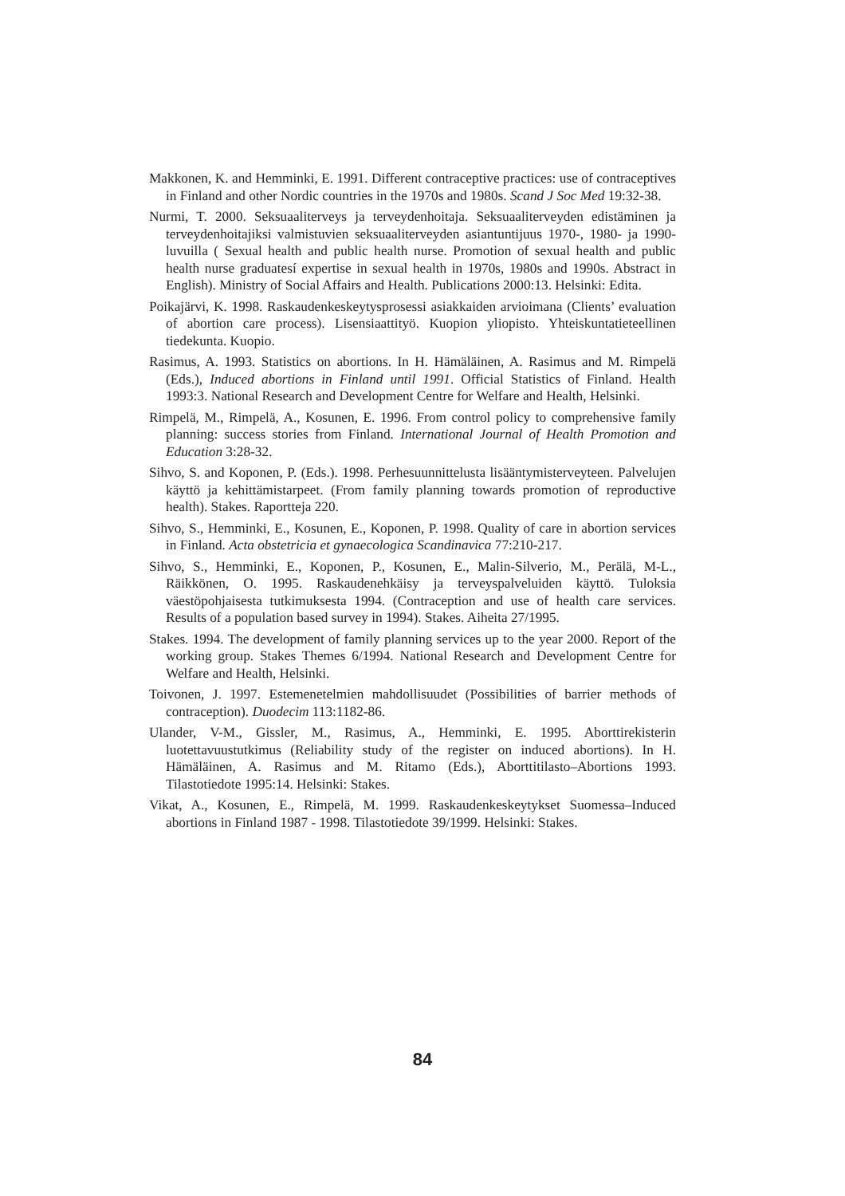Makkonen, K. and Hemminki, E. 1991. Different contraceptive practices: use of contraceptives in Finland and other Nordic countries in the 1970s and 1980s. Scand J Soc Med 19:32-38.
Nurmi, T. 2000. Seksuaaliterveys ja terveydenhoitaja. Seksuaaliterveyden edistäminen ja terveydenhoitajiksi valmistuvien seksuaaliterveyden asiantuntijuus 1970-, 1980- ja 1990-luvuilla ( Sexual health and public health nurse. Promotion of sexual health and public health nurse graduatesí expertise in sexual health in 1970s, 1980s and 1990s. Abstract in English). Ministry of Social Affairs and Health. Publications 2000:13. Helsinki: Edita.
Poikajärvi, K. 1998. Raskaudenkeskeytysprosessi asiakkaiden arvioimana (Clients’ evaluation of abortion care process). Lisensiaattityö. Kuopion yliopisto. Yhteiskuntatieteellinen tiedekunta. Kuopio.
Rasimus, A. 1993. Statistics on abortions. In H. Hämäläinen, A. Rasimus and M. Rimpelä (Eds.), Induced abortions in Finland until 1991. Official Statistics of Finland. Health 1993:3. National Research and Development Centre for Welfare and Health, Helsinki.
Rimpelä, M., Rimpelä, A., Kosunen, E. 1996. From control policy to comprehensive family planning: success stories from Finland. International Journal of Health Promotion and Education 3:28-32.
Sihvo, S. and Koponen, P. (Eds.). 1998. Perhesuunnittelusta lisääntymisterveyteen. Palvelujen käyttö ja kehittämistarpeet. (From family planning towards promotion of reproductive health). Stakes. Raportteja 220.
Sihvo, S., Hemminki, E., Kosunen, E., Koponen, P. 1998. Quality of care in abortion services in Finland. Acta obstetricia et gynaecologica Scandinavica 77:210-217.
Sihvo, S., Hemminki, E., Koponen, P., Kosunen, E., Malin-Silverio, M., Perälä, M-L., Räikkönen, O. 1995. Raskaudenehkäisy ja terveyspalveluiden käyttö. Tuloksia väestöpohjaisesta tutkimuksesta 1994. (Contraception and use of health care services. Results of a population based survey in 1994). Stakes. Aiheita 27/1995.
Stakes. 1994. The development of family planning services up to the year 2000. Report of the working group. Stakes Themes 6/1994. National Research and Development Centre for Welfare and Health, Helsinki.
Toivonen, J. 1997. Estemenetelmien mahdollisuudet (Possibilities of barrier methods of contraception). Duodecim 113:1182-86.
Ulander, V-M., Gissler, M., Rasimus, A., Hemminki, E. 1995. Aborttirekisterin luotettavuustutkimus (Reliability study of the register on induced abortions). In H. Hämäläinen, A. Rasimus and M. Ritamo (Eds.), Aborttitilasto–Abortions 1993. Tilastotiedote 1995:14. Helsinki: Stakes.
Vikat, A., Kosunen, E., Rimpelä, M. 1999. Raskaudenkeskeytykset Suomessa–Induced abortions in Finland 1987 - 1998. Tilastotiedote 39/1999. Helsinki: Stakes.
84